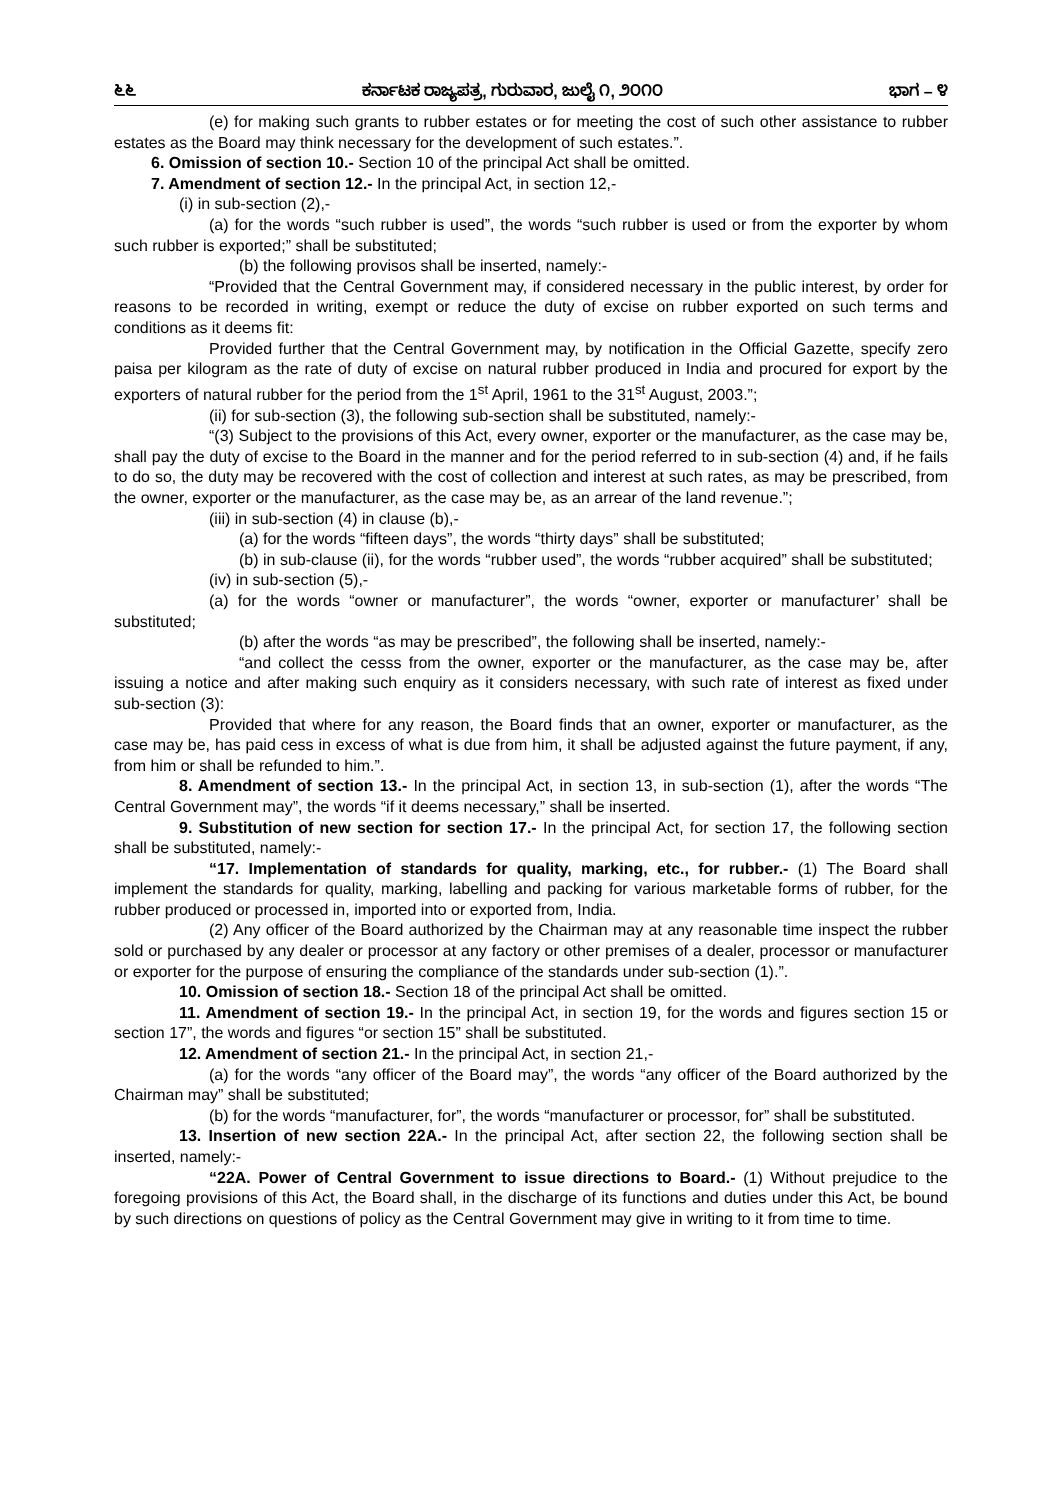೬೬ ಕರ್ನಾಟಕ ರಾಜ್ಯಪತ್ರ, ಗುರುವಾರ, ಜುಲೈ ೧, ೨೦೧೦ ಭಾಗ – ೪
(e) for making such grants to rubber estates or for meeting the cost of such other assistance to rubber estates as the Board may think necessary for the development of such estates.”.
6. Omission of section 10.- Section 10 of the principal Act shall be omitted.
7. Amendment of section 12.- In the principal Act, in section 12,-
(i) in sub-section (2),-
(a) for the words “such rubber is used”, the words “such rubber is used or from the exporter by whom such rubber is exported;” shall be substituted;
(b) the following provisos shall be inserted, namely:-
“Provided that the Central Government may, if considered necessary in the public interest, by order for reasons to be recorded in writing, exempt or reduce the duty of excise on rubber exported on such terms and conditions as it deems fit:
Provided further that the Central Government may, by notification in the Official Gazette, specify zero paisa per kilogram as the rate of duty of excise on natural rubber produced in India and procured for export by the exporters of natural rubber for the period from the 1<sup>st</sup> April, 1961 to the 31<sup>st</sup> August, 2003.”;
(ii) for sub-section (3), the following sub-section shall be substituted, namely:-
“(3) Subject to the provisions of this Act, every owner, exporter or the manufacturer, as the case may be, shall pay the duty of excise to the Board in the manner and for the period referred to in sub-section (4) and, if he fails to do so, the duty may be recovered with the cost of collection and interest at such rates, as may be prescribed, from the owner, exporter or the manufacturer, as the case may be, as an arrear of the land revenue.”;
(iii) in sub-section (4) in clause (b),-
(a) for the words “fifteen days”, the words “thirty days” shall be substituted;
(b) in sub-clause (ii), for the words “rubber used”, the words “rubber acquired” shall be substituted;
(iv) in sub-section (5),-
(a) for the words “owner or manufacturer”, the words “owner, exporter or manufacturer’ shall be substituted;
(b) after the words “as may be prescribed”, the following shall be inserted, namely:-
“and collect the cesss from the owner, exporter or the manufacturer, as the case may be, after issuing a notice and after making such enquiry as it considers necessary, with such rate of interest as fixed under sub-section (3):
Provided that where for any reason, the Board finds that an owner, exporter or manufacturer, as the case may be, has paid cess in excess of what is due from him, it shall be adjusted against the future payment, if any, from him or shall be refunded to him.”.
8. Amendment of section 13.- In the principal Act, in section 13, in sub-section (1), after the words “The Central Government may”, the words “if it deems necessary,” shall be inserted.
9. Substitution of new section for section 17.- In the principal Act, for section 17, the following section shall be substituted, namely:-
“17. Implementation of standards for quality, marking, etc., for rubber.- (1) The Board shall implement the standards for quality, marking, labelling and packing for various marketable forms of rubber, for the rubber produced or processed in, imported into or exported from, India.
(2) Any officer of the Board authorized by the Chairman may at any reasonable time inspect the rubber sold or purchased by any dealer or processor at any factory or other premises of a dealer, processor or manufacturer or exporter for the purpose of ensuring the compliance of the standards under sub-section (1).”.
10. Omission of section 18.- Section 18 of the principal Act shall be omitted.
11. Amendment of section 19.- In the principal Act, in section 19, for the words and figures section 15 or section 17”, the words and figures “or section 15” shall be substituted.
12. Amendment of section 21.- In the principal Act, in section 21,-
(a) for the words “any officer of the Board may”, the words “any officer of the Board authorized by the Chairman may” shall be substituted;
(b) for the words “manufacturer, for”, the words “manufacturer or processor, for” shall be substituted.
13. Insertion of new section 22A.- In the principal Act, after section 22, the following section shall be inserted, namely:-
“22A. Power of Central Government to issue directions to Board.- (1) Without prejudice to the foregoing provisions of this Act, the Board shall, in the discharge of its functions and duties under this Act, be bound by such directions on questions of policy as the Central Government may give in writing to it from time to time.